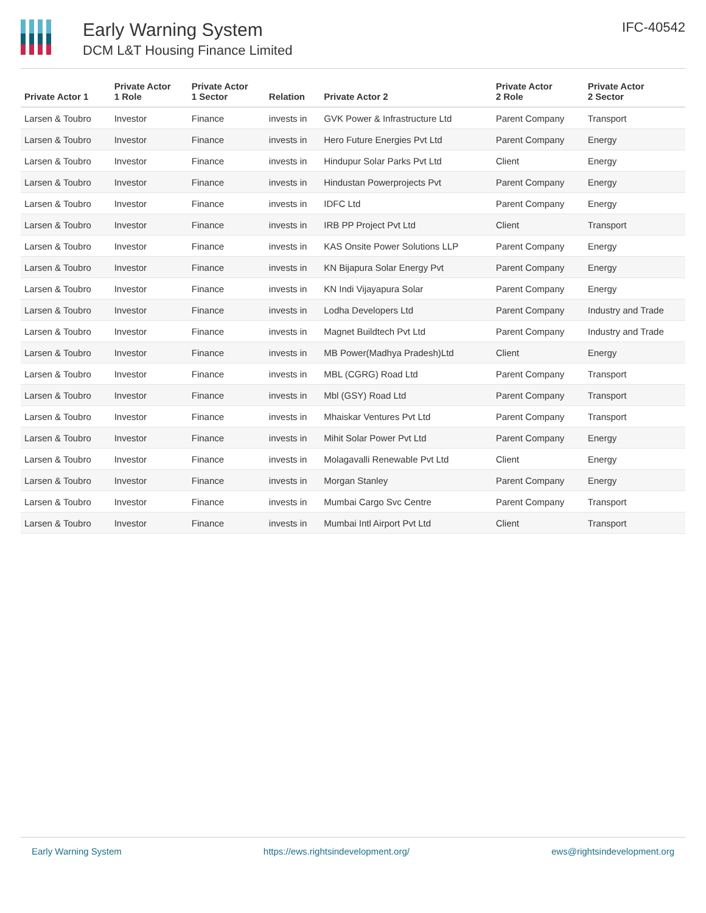Early Warning System
DCM L&T Housing Finance Limited
IFC-40542
| Private Actor 1 | Private Actor 1 Role | Private Actor 1 Sector | Relation | Private Actor 2 | Private Actor 2 Role | Private Actor 2 Sector |
| --- | --- | --- | --- | --- | --- | --- |
| Larsen & Toubro | Investor | Finance | invests in | GVK Power & Infrastructure Ltd | Parent Company | Transport |
| Larsen & Toubro | Investor | Finance | invests in | Hero Future Energies Pvt Ltd | Parent Company | Energy |
| Larsen & Toubro | Investor | Finance | invests in | Hindupur Solar Parks Pvt Ltd | Client | Energy |
| Larsen & Toubro | Investor | Finance | invests in | Hindustan Powerprojects Pvt | Parent Company | Energy |
| Larsen & Toubro | Investor | Finance | invests in | IDFC Ltd | Parent Company | Energy |
| Larsen & Toubro | Investor | Finance | invests in | IRB PP Project Pvt Ltd | Client | Transport |
| Larsen & Toubro | Investor | Finance | invests in | KAS Onsite Power Solutions LLP | Parent Company | Energy |
| Larsen & Toubro | Investor | Finance | invests in | KN Bijapura Solar Energy Pvt | Parent Company | Energy |
| Larsen & Toubro | Investor | Finance | invests in | KN Indi Vijayapura Solar | Parent Company | Energy |
| Larsen & Toubro | Investor | Finance | invests in | Lodha Developers Ltd | Parent Company | Industry and Trade |
| Larsen & Toubro | Investor | Finance | invests in | Magnet Buildtech Pvt Ltd | Parent Company | Industry and Trade |
| Larsen & Toubro | Investor | Finance | invests in | MB Power(Madhya Pradesh)Ltd | Client | Energy |
| Larsen & Toubro | Investor | Finance | invests in | MBL (CGRG) Road Ltd | Parent Company | Transport |
| Larsen & Toubro | Investor | Finance | invests in | Mbl (GSY) Road Ltd | Parent Company | Transport |
| Larsen & Toubro | Investor | Finance | invests in | Mhaiskar Ventures Pvt Ltd | Parent Company | Transport |
| Larsen & Toubro | Investor | Finance | invests in | Mihit Solar Power Pvt Ltd | Parent Company | Energy |
| Larsen & Toubro | Investor | Finance | invests in | Molagavalli Renewable Pvt Ltd | Client | Energy |
| Larsen & Toubro | Investor | Finance | invests in | Morgan Stanley | Parent Company | Energy |
| Larsen & Toubro | Investor | Finance | invests in | Mumbai Cargo Svc Centre | Parent Company | Transport |
| Larsen & Toubro | Investor | Finance | invests in | Mumbai Intl Airport Pvt Ltd | Client | Transport |
Early Warning System https://ews.rightsindevelopment.org/ ews@rightsindevelopment.org